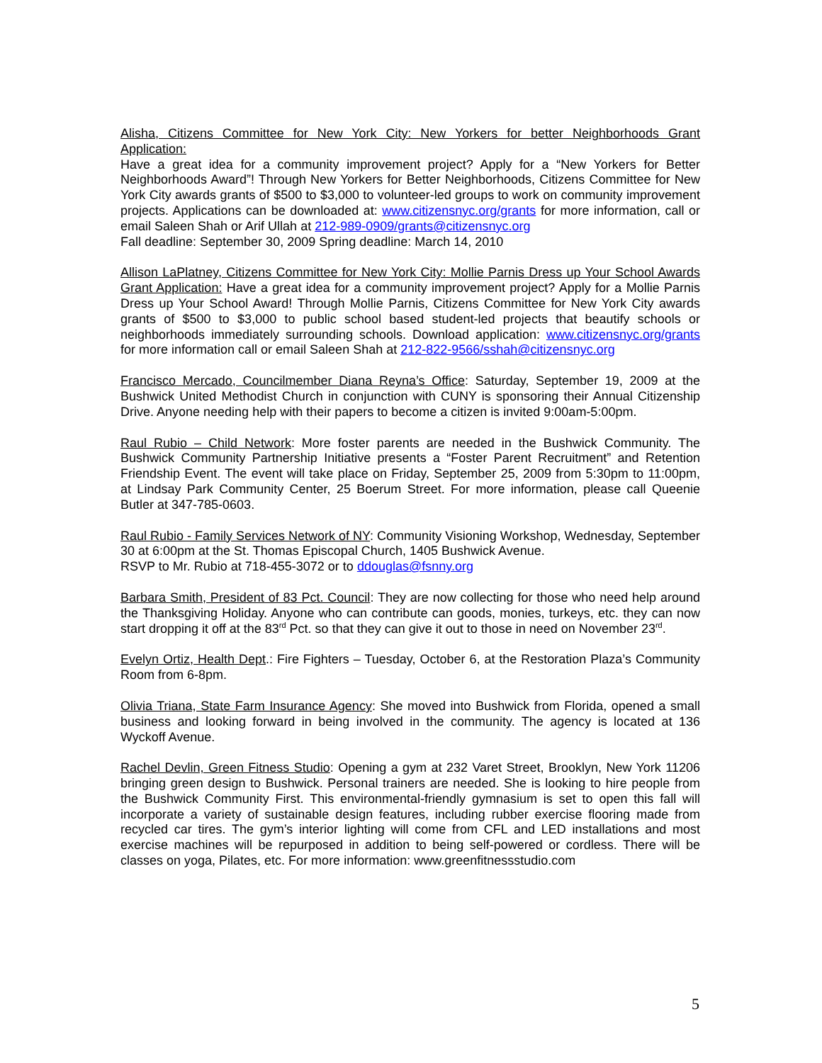Alisha, Citizens Committee for New York City: New Yorkers for better Neighborhoods Grant Application:
Have a great idea for a community improvement project? Apply for a “New Yorkers for Better Neighborhoods Award”! Through New Yorkers for Better Neighborhoods, Citizens Committee for New York City awards grants of $500 to $3,000 to volunteer-led groups to work on community improvement projects. Applications can be downloaded at: www.citizensnyc.org/grants for more information, call or email Saleen Shah or Arif Ullah at 212-989-0909/grants@citizensnyc.org
Fall deadline: September 30, 2009 Spring deadline: March 14, 2010
Allison LaPlatney, Citizens Committee for New York City: Mollie Parnis Dress up Your School Awards Grant Application: Have a great idea for a community improvement project? Apply for a Mollie Parnis Dress up Your School Award! Through Mollie Parnis, Citizens Committee for New York City awards grants of $500 to $3,000 to public school based student-led projects that beautify schools or neighborhoods immediately surrounding schools. Download application: www.citizensnyc.org/grants for more information call or email Saleen Shah at 212-822-9566/sshah@citizensnyc.org
Francisco Mercado, Councilmember Diana Reyna’s Office: Saturday, September 19, 2009 at the Bushwick United Methodist Church in conjunction with CUNY is sponsoring their Annual Citizenship Drive. Anyone needing help with their papers to become a citizen is invited 9:00am-5:00pm.
Raul Rubio – Child Network: More foster parents are needed in the Bushwick Community. The Bushwick Community Partnership Initiative presents a “Foster Parent Recruitment” and Retention Friendship Event. The event will take place on Friday, September 25, 2009 from 5:30pm to 11:00pm, at Lindsay Park Community Center, 25 Boerum Street. For more information, please call Queenie Butler at 347-785-0603.
Raul Rubio - Family Services Network of NY: Community Visioning Workshop, Wednesday, September 30 at 6:00pm at the St. Thomas Episcopal Church, 1405 Bushwick Avenue.
RSVP to Mr. Rubio at 718-455-3072 or to ddouglas@fsnny.org
Barbara Smith, President of 83 Pct. Council: They are now collecting for those who need help around the Thanksgiving Holiday. Anyone who can contribute can goods, monies, turkeys, etc. they can now start dropping it off at the 83<sup>rd</sup> Pct. so that they can give it out to those in need on November 23<sup>rd</sup>.
Evelyn Ortiz, Health Dept.: Fire Fighters – Tuesday, October 6, at the Restoration Plaza’s Community Room from 6-8pm.
Olivia Triana, State Farm Insurance Agency: She moved into Bushwick from Florida, opened a small business and looking forward in being involved in the community. The agency is located at 136 Wyckoff Avenue.
Rachel Devlin, Green Fitness Studio: Opening a gym at 232 Varet Street, Brooklyn, New York 11206 bringing green design to Bushwick. Personal trainers are needed. She is looking to hire people from the Bushwick Community First. This environmental-friendly gymnasium is set to open this fall will incorporate a variety of sustainable design features, including rubber exercise flooring made from recycled car tires. The gym’s interior lighting will come from CFL and LED installations and most exercise machines will be repurposed in addition to being self-powered or cordless. There will be classes on yoga, Pilates, etc. For more information: www.greenfitnessstudio.com
5